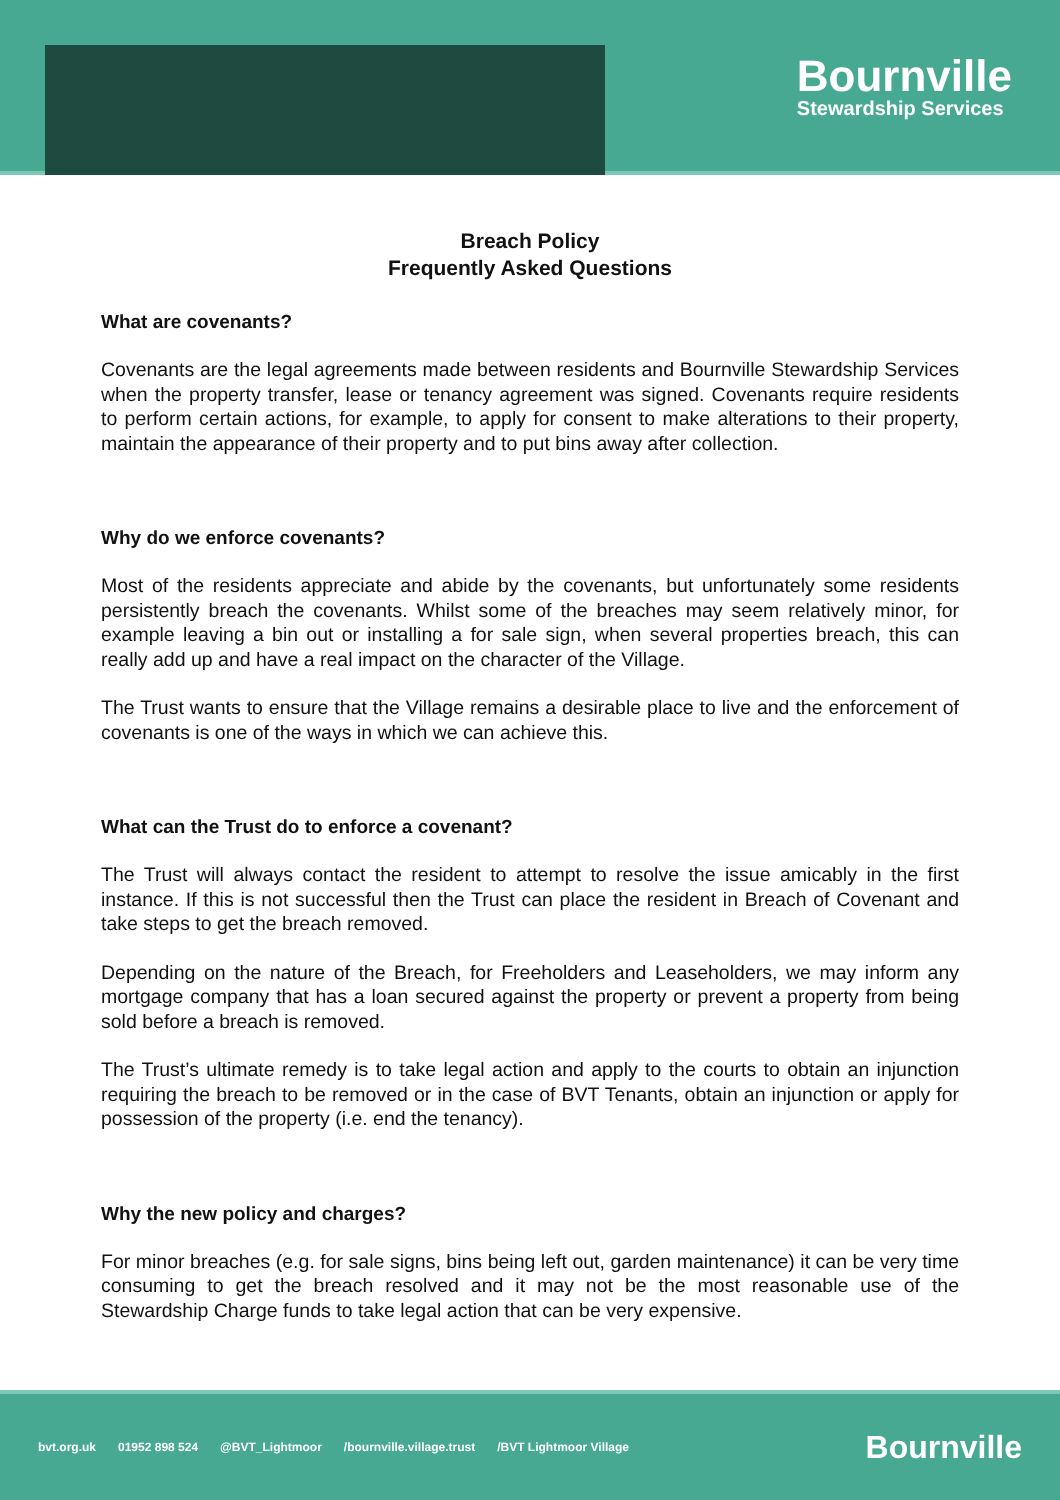Bournville
Stewardship Services
Breach Policy
Frequently Asked Questions
What are covenants?
Covenants are the legal agreements made between residents and Bournville Stewardship Services when the property transfer, lease or tenancy agreement was signed. Covenants require residents to perform certain actions, for example, to apply for consent to make alterations to their property, maintain the appearance of their property and to put bins away after collection.
Why do we enforce covenants?
Most of the residents appreciate and abide by the covenants, but unfortunately some residents persistently breach the covenants. Whilst some of the breaches may seem relatively minor, for example leaving a bin out or installing a for sale sign, when several properties breach, this can really add up and have a real impact on the character of the Village.
The Trust wants to ensure that the Village remains a desirable place to live and the enforcement of covenants is one of the ways in which we can achieve this.
What can the Trust do to enforce a covenant?
The Trust will always contact the resident to attempt to resolve the issue amicably in the first instance. If this is not successful then the Trust can place the resident in Breach of Covenant and take steps to get the breach removed.
Depending on the nature of the Breach, for Freeholders and Leaseholders, we may inform any mortgage company that has a loan secured against the property or prevent a property from being sold before a breach is removed.
The Trust’s ultimate remedy is to take legal action and apply to the courts to obtain an injunction requiring the breach to be removed or in the case of BVT Tenants, obtain an injunction or apply for possession of the property (i.e. end the tenancy).
Why the new policy and charges?
For minor breaches (e.g. for sale signs, bins being left out, garden maintenance) it can be very time consuming to get the breach resolved and it may not be the most reasonable use of the Stewardship Charge funds to take legal action that can be very expensive.
bvt.org.uk 01952 898 524 @BVT_Lightmoor /bournville.village.trust /BVT Lightmoor Village Bournville